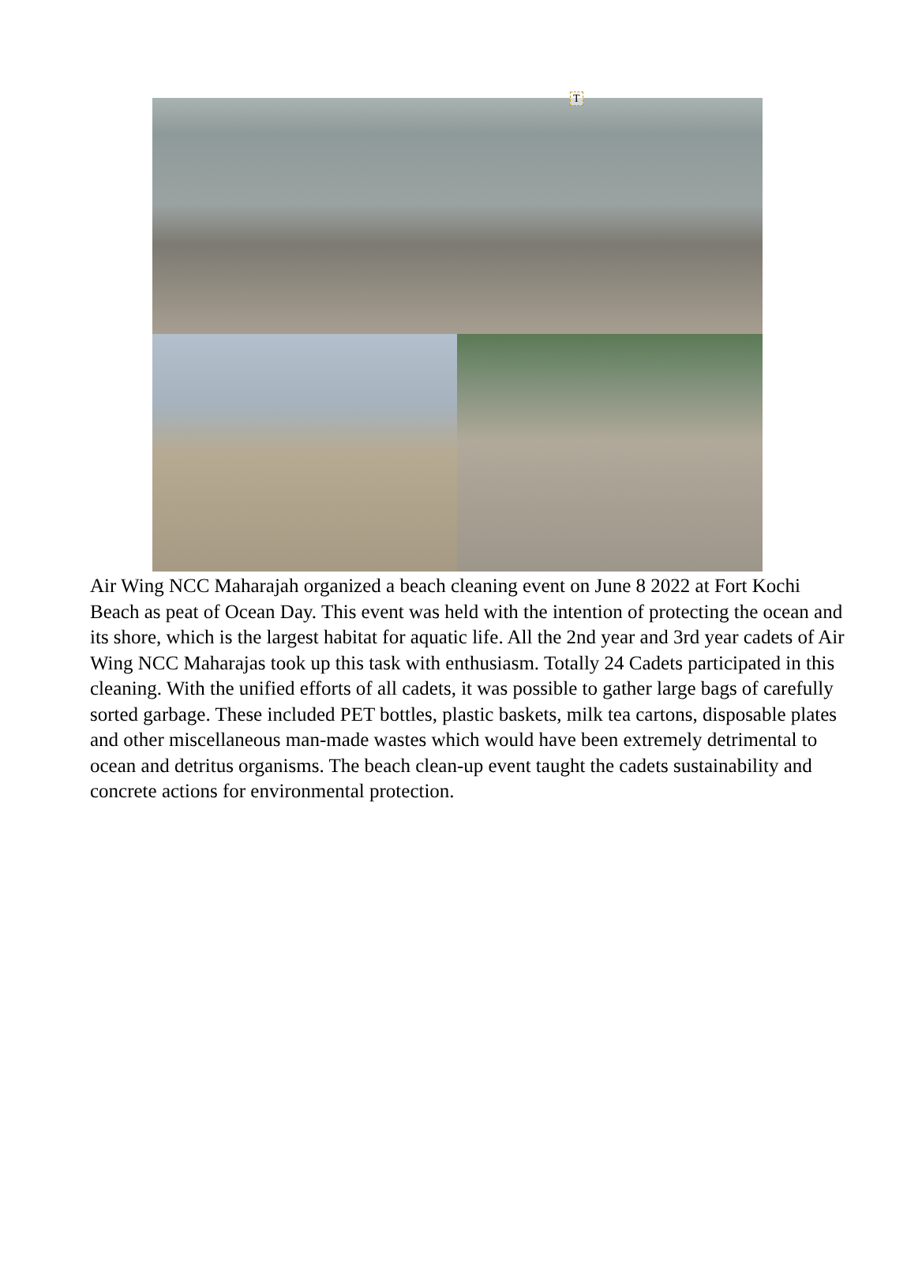T
Air Wing NCC Maharajah organized a beach cleaning event on June 8 2022 at Fort Kochi Beach as peat of Ocean Day. This event was held with the intention of protecting the ocean and its shore, which is the largest habitat for aquatic life. All the 2nd year and 3rd year cadets of Air Wing NCC Maharajas took up this task with enthusiasm. Totally 24 Cadets participated in this cleaning. With the unified efforts of all cadets, it was possible to gather large bags of carefully sorted garbage. These included PET bottles, plastic baskets, milk tea cartons, disposable plates and other miscellaneous man-made wastes which would have been extremely detrimental to ocean and detritus organisms. The beach clean-up event taught the cadets sustainability and concrete actions for environmental protection.